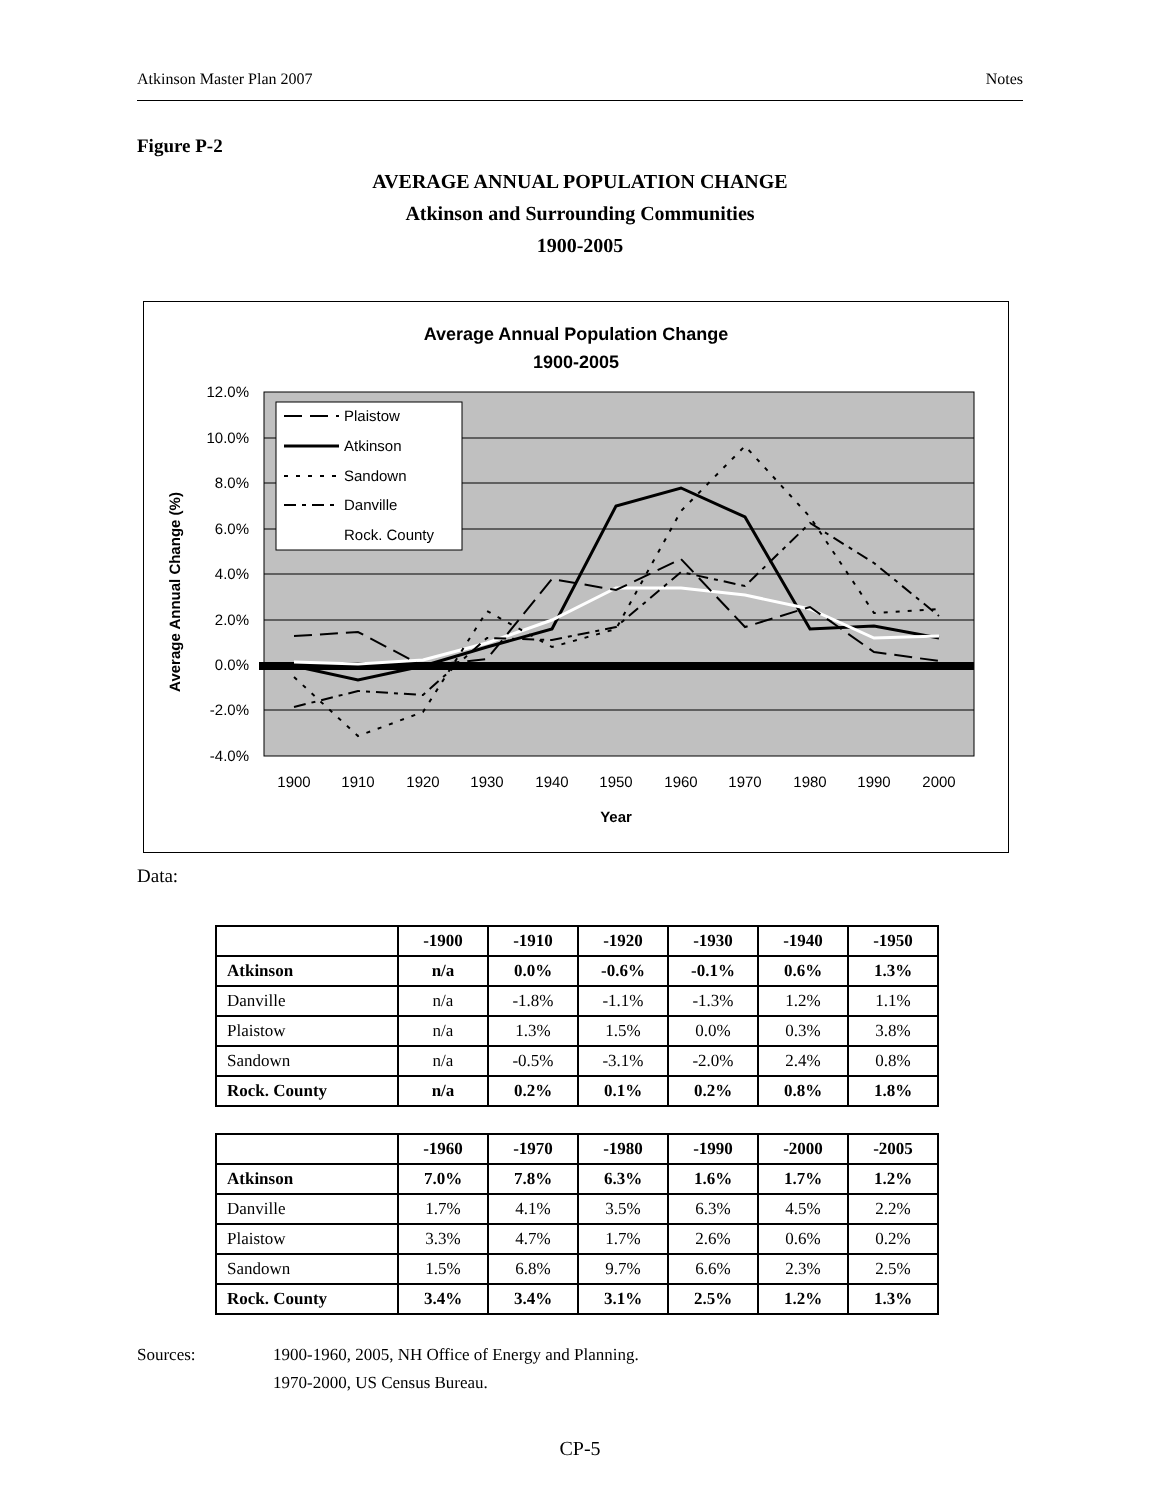Atkinson Master Plan 2007 Notes
Figure P-2
AVERAGE ANNUAL POPULATION CHANGE
Atkinson and Surrounding Communities
1900-2005
Average Annual Population Change
1900-2005
12.0%
10.0%
8.0%
6.0%
4.0%
2.0%
0.0%
-2.0%
-4.0%
Average Annual Change (%)
1900
1910
1920
1930
1940
1950
1960
1970
1980
1990
2000
Year
Plaistow
Atkinson
Sandown
Danville
Rock. County
Data:
| | -1900 | -1910 | -1920 | -1930 | -1940 | -1950 |
| --- | --- | --- | --- | --- | --- | --- |
| Atkinson | n/a | 0.0% | -0.6% | -0.1% | 0.6% | 1.3% |
| Danville | n/a | -1.8% | -1.1% | -1.3% | 1.2% | 1.1% |
| Plaistow | n/a | 1.3% | 1.5% | 0.0% | 0.3% | 3.8% |
| Sandown | n/a | -0.5% | -3.1% | -2.0% | 2.4% | 0.8% |
| Rock. County | n/a | 0.2% | 0.1% | 0.2% | 0.8% | 1.8% |
| | -1960 | -1970 | -1980 | -1990 | -2000 | -2005 |
| --- | --- | --- | --- | --- | --- | --- |
| Atkinson | 7.0% | 7.8% | 6.3% | 1.6% | 1.7% | 1.2% |
| Danville | 1.7% | 4.1% | 3.5% | 6.3% | 4.5% | 2.2% |
| Plaistow | 3.3% | 4.7% | 1.7% | 2.6% | 0.6% | 0.2% |
| Sandown | 1.5% | 6.8% | 9.7% | 6.6% | 2.3% | 2.5% |
| Rock. County | 3.4% | 3.4% | 3.1% | 2.5% | 1.2% | 1.3% |
Sources: 1900-1960, 2005, NH Office of Energy and Planning.
1970-2000, US Census Bureau.
CP-5